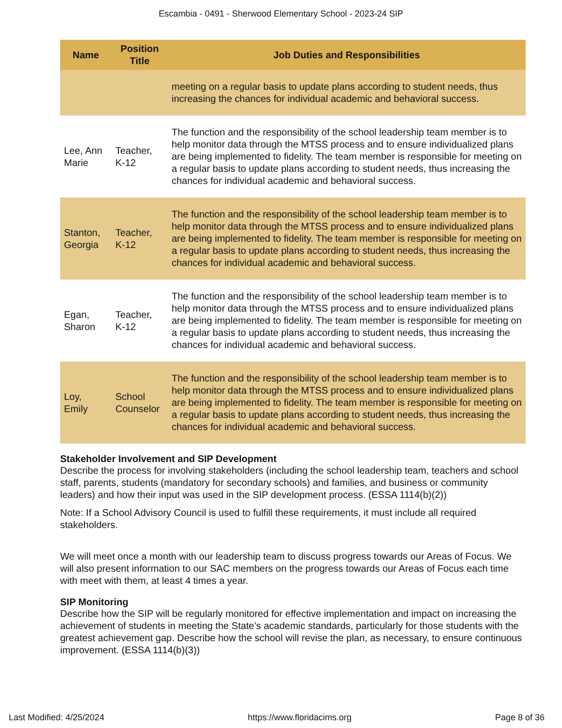Escambia - 0491 - Sherwood Elementary School - 2023-24 SIP
| Name | Position Title | Job Duties and Responsibilities |
| --- | --- | --- |
| | | meeting on a regular basis to update plans according to student needs, thus increasing the chances for individual academic and behavioral success. |
| Lee, Ann Marie | Teacher, K-12 | The function and the responsibility of the school leadership team member is to help monitor data through the MTSS process and to ensure individualized plans are being implemented to fidelity. The team member is responsible for meeting on a regular basis to update plans according to student needs, thus increasing the chances for individual academic and behavioral success. |
| Stanton, Georgia | Teacher, K-12 | The function and the responsibility of the school leadership team member is to help monitor data through the MTSS process and to ensure individualized plans are being implemented to fidelity. The team member is responsible for meeting on a regular basis to update plans according to student needs, thus increasing the chances for individual academic and behavioral success. |
| Egan, Sharon | Teacher, K-12 | The function and the responsibility of the school leadership team member is to help monitor data through the MTSS process and to ensure individualized plans are being implemented to fidelity. The team member is responsible for meeting on a regular basis to update plans according to student needs, thus increasing the chances for individual academic and behavioral success. |
| Loy, Emily | School Counselor | The function and the responsibility of the school leadership team member is to help monitor data through the MTSS process and to ensure individualized plans are being implemented to fidelity. The team member is responsible for meeting on a regular basis to update plans according to student needs, thus increasing the chances for individual academic and behavioral success. |
Stakeholder Involvement and SIP Development
Describe the process for involving stakeholders (including the school leadership team, teachers and school staff, parents, students (mandatory for secondary schools) and families, and business or community leaders) and how their input was used in the SIP development process. (ESSA 1114(b)(2))
Note: If a School Advisory Council is used to fulfill these requirements, it must include all required stakeholders.
We will meet once a month with our leadership team to discuss progress towards our Areas of Focus. We will also present information to our SAC members on the progress towards our Areas of Focus each time with meet with them, at least 4 times a year.
SIP Monitoring
Describe how the SIP will be regularly monitored for effective implementation and impact on increasing the achievement of students in meeting the State’s academic standards, particularly for those students with the greatest achievement gap. Describe how the school will revise the plan, as necessary, to ensure continuous improvement. (ESSA 1114(b)(3))
Last Modified: 4/25/2024 https://www.floridacims.org Page 8 of 36